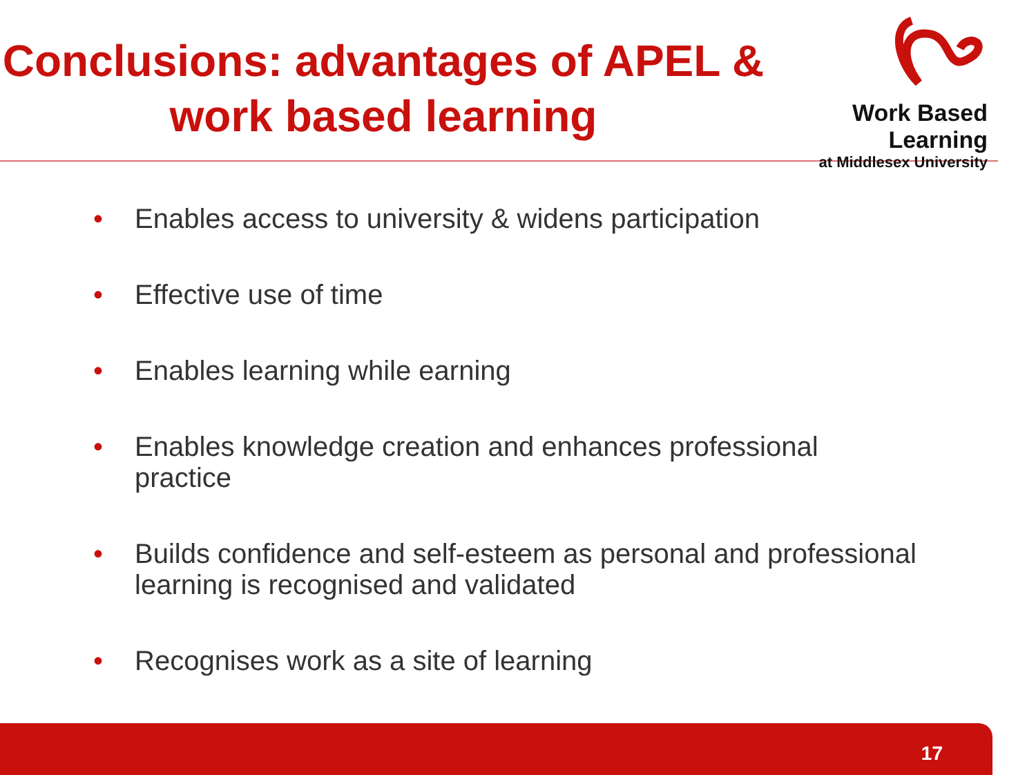Conclusions: advantages of APEL & work based learning
Work Based Learning
at Middlesex University
• Enables access to university & widens participation
• Effective use of time
• Enables learning while earning
• Enables knowledge creation and enhances professional practice
• Builds confidence and self-esteem as personal and professional learning is recognised and validated
• Recognises work as a site of learning
17